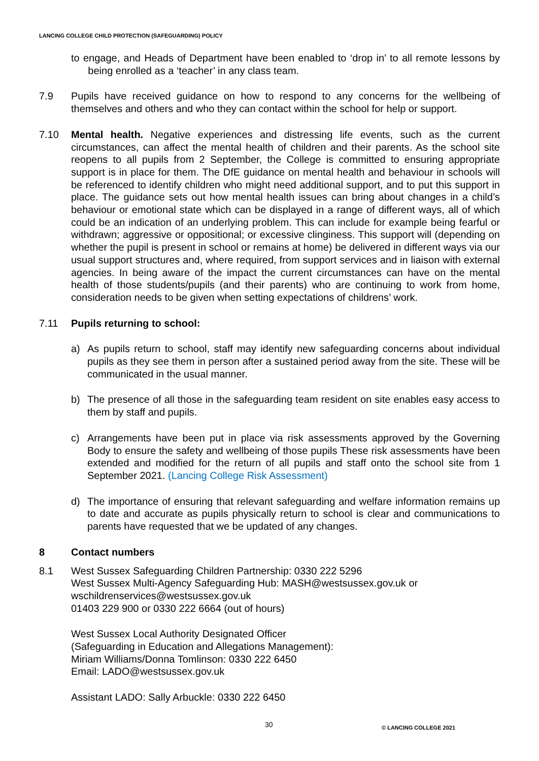LANCING COLLEGE CHILD PROTECTION (SAFEGUARDING) POLICY
to engage, and Heads of Department have been enabled to ‘drop in’ to all remote lessons by being enrolled as a ‘teacher’ in any class team.
7.9 Pupils have received guidance on how to respond to any concerns for the wellbeing of themselves and others and who they can contact within the school for help or support.
7.10 Mental health. Negative experiences and distressing life events, such as the current circumstances, can affect the mental health of children and their parents. As the school site reopens to all pupils from 2 September, the College is committed to ensuring appropriate support is in place for them. The DfE guidance on mental health and behaviour in schools will be referenced to identify children who might need additional support, and to put this support in place. The guidance sets out how mental health issues can bring about changes in a child’s behaviour or emotional state which can be displayed in a range of different ways, all of which could be an indication of an underlying problem. This can include for example being fearful or withdrawn; aggressive or oppositional; or excessive clinginess. This support will (depending on whether the pupil is present in school or remains at home) be delivered in different ways via our usual support structures and, where required, from support services and in liaison with external agencies. In being aware of the impact the current circumstances can have on the mental health of those students/pupils (and their parents) who are continuing to work from home, consideration needs to be given when setting expectations of childrens’ work.
7.11 Pupils returning to school:
a) As pupils return to school, staff may identify new safeguarding concerns about individual pupils as they see them in person after a sustained period away from the site. These will be communicated in the usual manner.
b) The presence of all those in the safeguarding team resident on site enables easy access to them by staff and pupils.
c) Arrangements have been put in place via risk assessments approved by the Governing Body to ensure the safety and wellbeing of those pupils These risk assessments have been extended and modified for the return of all pupils and staff onto the school site from 1 September 2021. (Lancing College Risk Assessment)
d) The importance of ensuring that relevant safeguarding and welfare information remains up to date and accurate as pupils physically return to school is clear and communications to parents have requested that we be updated of any changes.
8 Contact numbers
8.1 West Sussex Safeguarding Children Partnership: 0330 222 5296
West Sussex Multi-Agency Safeguarding Hub: MASH@westsussex.gov.uk or wschildrenservices@westsussex.gov.uk
01403 229 900 or 0330 222 6664 (out of hours)
West Sussex Local Authority Designated Officer
(Safeguarding in Education and Allegations Management):
Miriam Williams/Donna Tomlinson: 0330 222 6450
Email: LADO@westsussex.gov.uk
Assistant LADO: Sally Arbuckle: 0330 222 6450
30 © LANCING COLLEGE 2021